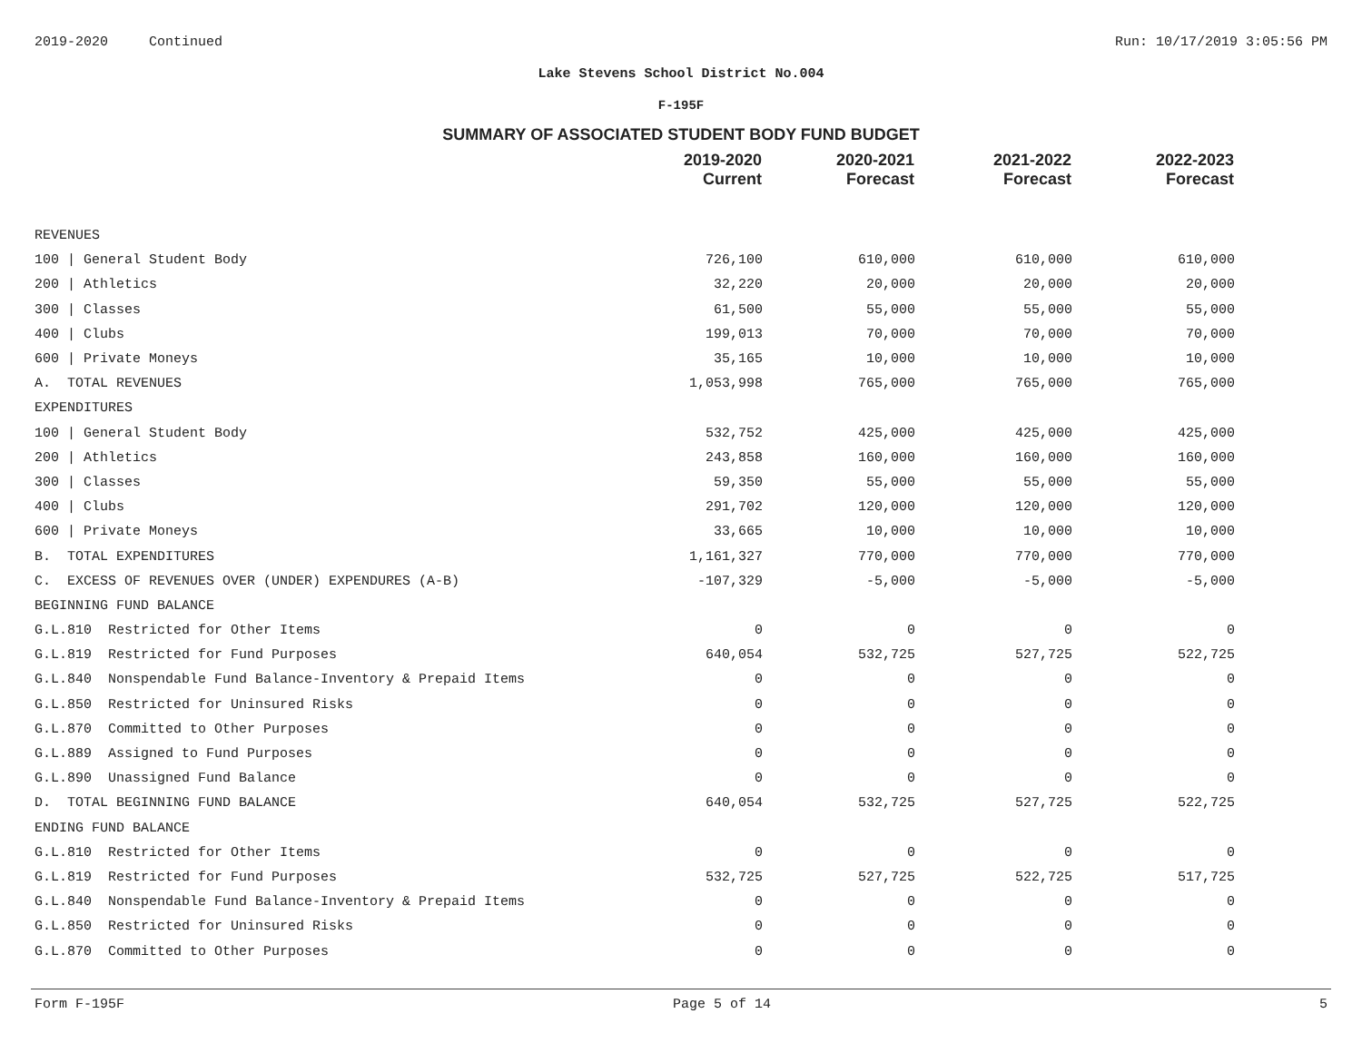2019-2020 Continued Run: 10/17/2019 3:05:56 PM
Lake Stevens School District No.004
F-195F
SUMMARY OF ASSOCIATED STUDENT BODY FUND BUDGET
| | 2019-2020 Current | 2020-2021 Forecast | 2021-2022 Forecast | 2022-2023 Forecast |
| --- | --- | --- | --- | --- |
| REVENUES | | | | |
| 100 / General Student Body | 726,100 | 610,000 | 610,000 | 610,000 |
| 200 / Athletics | 32,220 | 20,000 | 20,000 | 20,000 |
| 300 / Classes | 61,500 | 55,000 | 55,000 | 55,000 |
| 400 / Clubs | 199,013 | 70,000 | 70,000 | 70,000 |
| 600 / Private Moneys | 35,165 | 10,000 | 10,000 | 10,000 |
| A. TOTAL REVENUES | 1,053,998 | 765,000 | 765,000 | 765,000 |
| EXPENDITURES | | | | |
| 100 / General Student Body | 532,752 | 425,000 | 425,000 | 425,000 |
| 200 / Athletics | 243,858 | 160,000 | 160,000 | 160,000 |
| 300 / Classes | 59,350 | 55,000 | 55,000 | 55,000 |
| 400 / Clubs | 291,702 | 120,000 | 120,000 | 120,000 |
| 600 / Private Moneys | 33,665 | 10,000 | 10,000 | 10,000 |
| B. TOTAL EXPENDITURES | 1,161,327 | 770,000 | 770,000 | 770,000 |
| C. EXCESS OF REVENUES OVER (UNDER) EXPENDURES (A-B) | -107,329 | -5,000 | -5,000 | -5,000 |
| BEGINNING FUND BALANCE | | | | |
| G.L.810 Restricted for Other Items | 0 | 0 | 0 | 0 |
| G.L.819 Restricted for Fund Purposes | 640,054 | 532,725 | 527,725 | 522,725 |
| G.L.840 Nonspendable Fund Balance-Inventory & Prepaid Items | 0 | 0 | 0 | 0 |
| G.L.850 Restricted for Uninsured Risks | 0 | 0 | 0 | 0 |
| G.L.870 Committed to Other Purposes | 0 | 0 | 0 | 0 |
| G.L.889 Assigned to Fund Purposes | 0 | 0 | 0 | 0 |
| G.L.890 Unassigned Fund Balance | 0 | 0 | 0 | 0 |
| D. TOTAL BEGINNING FUND BALANCE | 640,054 | 532,725 | 527,725 | 522,725 |
| ENDING FUND BALANCE | | | | |
| G.L.810 Restricted for Other Items | 0 | 0 | 0 | 0 |
| G.L.819 Restricted for Fund Purposes | 532,725 | 527,725 | 522,725 | 517,725 |
| G.L.840 Nonspendable Fund Balance-Inventory & Prepaid Items | 0 | 0 | 0 | 0 |
| G.L.850 Restricted for Uninsured Risks | 0 | 0 | 0 | 0 |
| G.L.870 Committed to Other Purposes | 0 | 0 | 0 | 0 |
Form F-195F Page 5 of 14 5